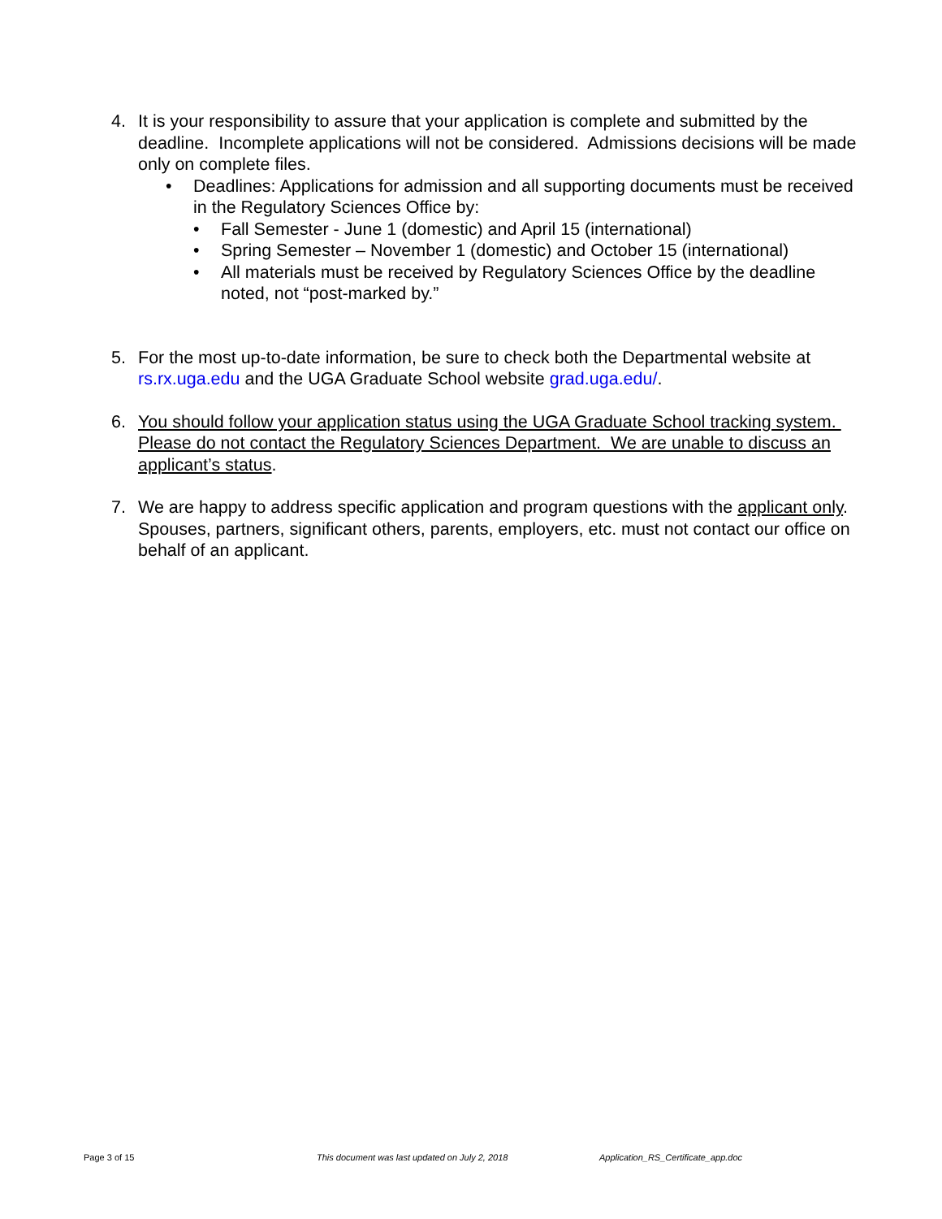4. It is your responsibility to assure that your application is complete and submitted by the deadline. Incomplete applications will not be considered. Admissions decisions will be made only on complete files.
• Deadlines: Applications for admission and all supporting documents must be received in the Regulatory Sciences Office by:
• Fall Semester - June 1 (domestic) and April 15 (international)
• Spring Semester – November 1 (domestic) and October 15 (international)
• All materials must be received by Regulatory Sciences Office by the deadline noted, not “post-marked by.”
5. For the most up-to-date information, be sure to check both the Departmental website at rs.rx.uga.edu and the UGA Graduate School website grad.uga.edu/.
6. You should follow your application status using the UGA Graduate School tracking system. Please do not contact the Regulatory Sciences Department. We are unable to discuss an applicant’s status.
7. We are happy to address specific application and program questions with the applicant only. Spouses, partners, significant others, parents, employers, etc. must not contact our office on behalf of an applicant.
Page 3 of 15 This document was last updated on July 2, 2018 Application_RS_Certificate_app.doc